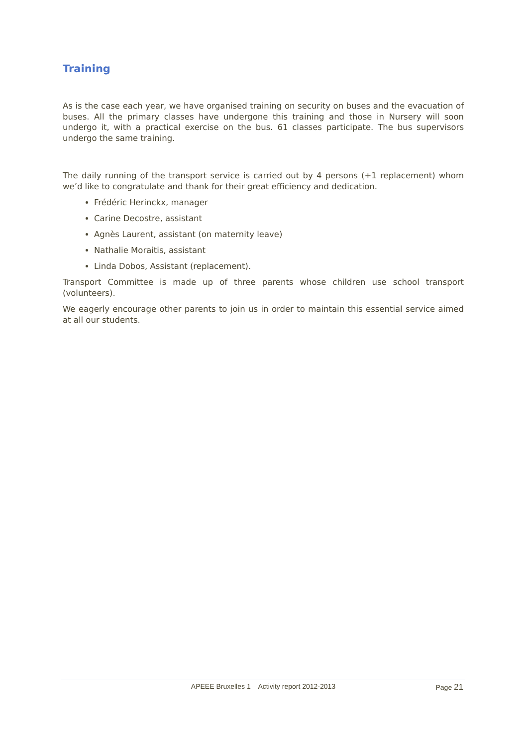Training
As is the case each year, we have organised training on security on buses and the evacuation of buses. All the primary classes have undergone this training and those in Nursery will soon undergo it, with a practical exercise on the bus. 61 classes participate. The bus supervisors undergo the same training.
The daily running of the transport service is carried out by 4 persons (+1 replacement) whom we’d like to congratulate and thank for their great efficiency and dedication.
Frédéric Herinckx, manager
Carine Decostre, assistant
Agnès Laurent, assistant (on maternity leave)
Nathalie Moraitis, assistant
Linda Dobos, Assistant (replacement).
Transport Committee is made up of three parents whose children use school transport (volunteers).
We eagerly encourage other parents to join us in order to maintain this essential service aimed at all our students.
APEEE Bruxelles 1 – Activity report 2012-2013
Page 21